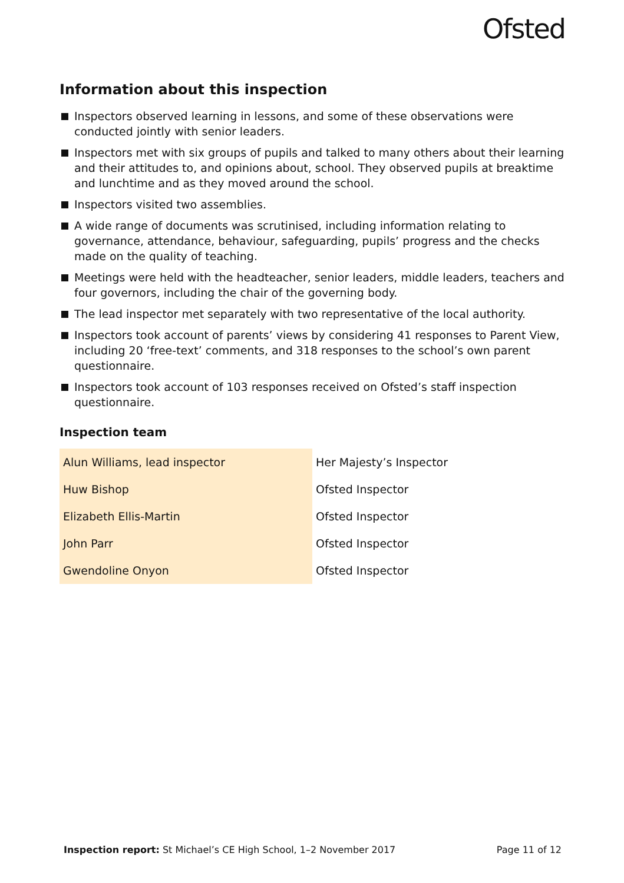Ofsted
Information about this inspection
Inspectors observed learning in lessons, and some of these observations were conducted jointly with senior leaders.
Inspectors met with six groups of pupils and talked to many others about their learning and their attitudes to, and opinions about, school. They observed pupils at breaktime and lunchtime and as they moved around the school.
Inspectors visited two assemblies.
A wide range of documents was scrutinised, including information relating to governance, attendance, behaviour, safeguarding, pupils’ progress and the checks made on the quality of teaching.
Meetings were held with the headteacher, senior leaders, middle leaders, teachers and four governors, including the chair of the governing body.
The lead inspector met separately with two representative of the local authority.
Inspectors took account of parents’ views by considering 41 responses to Parent View, including 20 ‘free-text’ comments, and 318 responses to the school’s own parent questionnaire.
Inspectors took account of 103 responses received on Ofsted’s staff inspection questionnaire.
Inspection team
| Alun Williams, lead inspector | Her Majesty’s Inspector |
| Huw Bishop | Ofsted Inspector |
| Elizabeth Ellis-Martin | Ofsted Inspector |
| John Parr | Ofsted Inspector |
| Gwendoline Onyon | Ofsted Inspector |
Inspection report: St Michael’s CE High School, 1–2 November 2017 Page 11 of 12